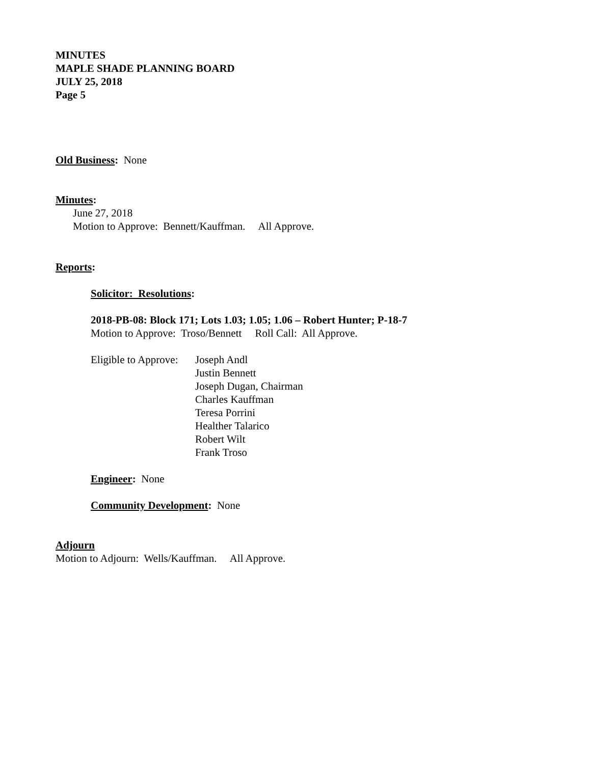MINUTES
MAPLE SHADE PLANNING BOARD
JULY 25, 2018
Page 5
Old Business: None
Minutes:
June 27, 2018
Motion to Approve: Bennett/Kauffman. All Approve.
Reports:
Solicitor: Resolutions:
2018-PB-08: Block 171; Lots 1.03; 1.05; 1.06 – Robert Hunter; P-18-7
Motion to Approve: Troso/Bennett Roll Call: All Approve.
Eligible to Approve:
Joseph Andl
Justin Bennett
Joseph Dugan, Chairman
Charles Kauffman
Teresa Porrini
Healther Talarico
Robert Wilt
Frank Troso
Engineer: None
Community Development: None
Adjourn
Motion to Adjourn: Wells/Kauffman. All Approve.